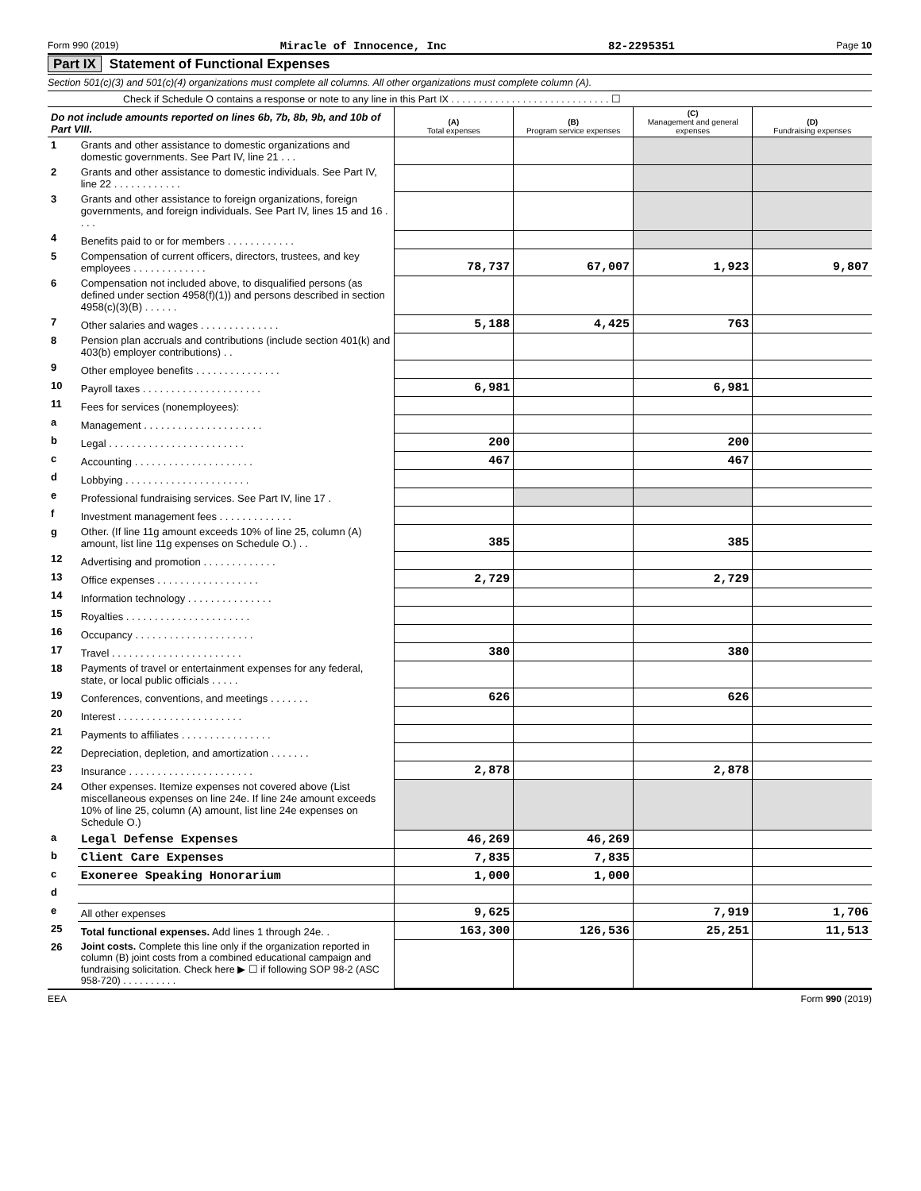Form 990 (2019) Miracle of Innocence, Inc 82-2295351 Page 10
Part IX Statement of Functional Expenses
Section 501(c)(3) and 501(c)(4) organizations must complete all columns. All other organizations must complete column (A).
Check if Schedule O contains a response or note to any line in this Part IX . . . . . . . . . . . . . . . . . . . . . . . . . . . . . ☐
| Do not include amounts reported on lines 6b, 7b, 8b, 9b, and 10b of Part VIII. | | (A) Total expenses | (B) Program service expenses | (C) Management and general expenses | (D) Fundraising expenses |
| 1 | Grants and other assistance to domestic organizations and domestic governments. See Part IV, line 21 . . . | | | | |
| 2 | Grants and other assistance to domestic individuals. See Part IV, line 22 . . . . . . . . . . . . | | | | |
| 3 | Grants and other assistance to foreign organizations, foreign governments, and foreign individuals. See Part IV, lines 15 and 16 . . . . | | | | |
| 4 | Benefits paid to or for members . . . . . . . . . . . . | | | | |
| 5 | Compensation of current officers, directors, trustees, and key employees . . . . . . . . . . . . . | 78,737 | 67,007 | 1,923 | 9,807 |
| 6 | Compensation not included above, to disqualified persons (as defined under section 4958(f)(1)) and persons described in section 4958(c)(3)(B) . . . . . . | | | | |
| 7 | Other salaries and wages . . . . . . . . . . . . . . | 5,188 | 4,425 | 763 | |
| 8 | Pension plan accruals and contributions (include section 401(k) and 403(b) employer contributions) . . | | | | |
| 9 | Other employee benefits . . . . . . . . . . . . . . . | | | | |
| 10 | Payroll taxes . . . . . . . . . . . . . . . . . . . . . | 6,981 | | 6,981 | |
| 11 | Fees for services (nonemployees): | | | | |
| a | Management . . . . . . . . . . . . . . . . . . . . . | | | | |
| b | Legal . . . . . . . . . . . . . . . . . . . . . . . . | 200 | | 200 | |
| c | Accounting . . . . . . . . . . . . . . . . . . . . . | 467 | | 467 | |
| d | Lobbying . . . . . . . . . . . . . . . . . . . . . . | | | | |
| e | Professional fundraising services. See Part IV, line 17 . | | | | |
| f | Investment management fees . . . . . . . . . . . . . | | | | |
| g | Other. (If line 11g amount exceeds 10% of line 25, column (A) amount, list line 11g expenses on Schedule O.) . . | 385 | | 385 | |
| 12 | Advertising and promotion . . . . . . . . . . . . . | | | | |
| 13 | Office expenses . . . . . . . . . . . . . . . . . . | 2,729 | | 2,729 | |
| 14 | Information technology . . . . . . . . . . . . . . . | | | | |
| 15 | Royalties . . . . . . . . . . . . . . . . . . . . . . | | | | |
| 16 | Occupancy . . . . . . . . . . . . . . . . . . . . . | | | | |
| 17 | Travel . . . . . . . . . . . . . . . . . . . . . . . | 380 | | 380 | |
| 18 | Payments of travel or entertainment expenses for any federal, state, or local public officials . . . . . | | | | |
| 19 | Conferences, conventions, and meetings . . . . . . . | 626 | | 626 | |
| 20 | Interest . . . . . . . . . . . . . . . . . . . . . . | | | | |
| 21 | Payments to affiliates . . . . . . . . . . . . . . . . | | | | |
| 22 | Depreciation, depletion, and amortization . . . . . . . | | | | |
| 23 | Insurance . . . . . . . . . . . . . . . . . . . . . . | 2,878 | | 2,878 | |
| 24 | Other expenses. Itemize expenses not covered above (List miscellaneous expenses on line 24e. If line 24e amount exceeds 10% of line 25, column (A) amount, list line 24e expenses on Schedule O.) | | | | |
| a | Legal Defense Expenses | 46,269 | 46,269 | | |
| b | Client Care Expenses | 7,835 | 7,835 | | |
| c | Exoneree Speaking Honorarium | 1,000 | 1,000 | | |
| d | | | | | |
| e | All other expenses | 9,625 | | 7,919 | 1,706 |
| 25 | Total functional expenses. Add lines 1 through 24e. . | 163,300 | 126,536 | 25,251 | 11,513 |
| 26 | Joint costs. Complete this line only if the organization reported in column (B) joint costs from a combined educational campaign and fundraising solicitation. Check here ▶ ☐ if following SOP 98-2 (ASC 958-720) . . . . . . . . . . | | | | |
EEA Form 990 (2019)